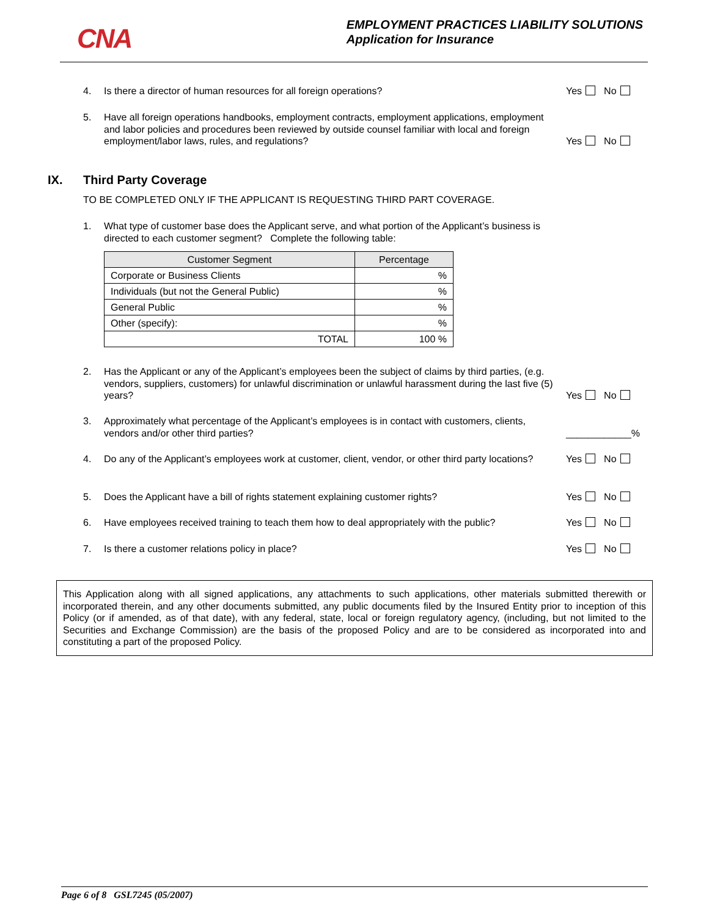CNA
EMPLOYMENT PRACTICES LIABILITY SOLUTIONS
Application for Insurance
4. Is there a director of human resources for all foreign operations? Yes No
5. Have all foreign operations handbooks, employment contracts, employment applications, employment and labor policies and procedures been reviewed by outside counsel familiar with local and foreign employment/labor laws, rules, and regulations? Yes No
IX. Third Party Coverage
TO BE COMPLETED ONLY IF THE APPLICANT IS REQUESTING THIRD PART COVERAGE.
1. What type of customer base does the Applicant serve, and what portion of the Applicant’s business is directed to each customer segment? Complete the following table:
| Customer Segment | Percentage |
| --- | --- |
| Corporate or Business Clients | % |
| Individuals (but not the General Public) | % |
| General Public | % |
| Other (specify): | % |
| TOTAL | 100 % |
2. Has the Applicant or any of the Applicant’s employees been the subject of claims by third parties, (e.g. vendors, suppliers, customers) for unlawful discrimination or unlawful harassment during the last five (5) years? Yes No
3. Approximately what percentage of the Applicant’s employees is in contact with customers, clients, vendors and/or other third parties? ____________%
4. Do any of the Applicant’s employees work at customer, client, vendor, or other third party locations? Yes No
5. Does the Applicant have a bill of rights statement explaining customer rights? Yes No
6. Have employees received training to teach them how to deal appropriately with the public? Yes No
7. Is there a customer relations policy in place? Yes No
This Application along with all signed applications, any attachments to such applications, other materials submitted therewith or incorporated therein, and any other documents submitted, any public documents filed by the Insured Entity prior to inception of this Policy (or if amended, as of that date), with any federal, state, local or foreign regulatory agency, (including, but not limited to the Securities and Exchange Commission) are the basis of the proposed Policy and are to be considered as incorporated into and constituting a part of the proposed Policy.
Page 6 of 8 GSL7245 (05/2007)